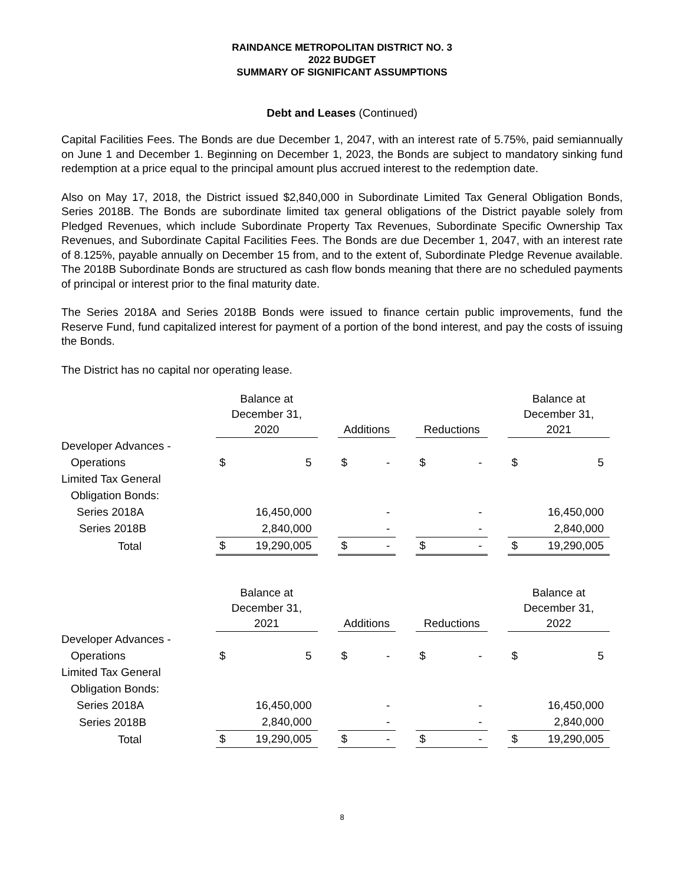RAINDANCE METROPOLITAN DISTRICT NO. 3
2022 BUDGET
SUMMARY OF SIGNIFICANT ASSUMPTIONS
Debt and Leases (Continued)
Capital Facilities Fees. The Bonds are due December 1, 2047, with an interest rate of 5.75%, paid semiannually on June 1 and December 1. Beginning on December 1, 2023, the Bonds are subject to mandatory sinking fund redemption at a price equal to the principal amount plus accrued interest to the redemption date.
Also on May 17, 2018, the District issued $2,840,000 in Subordinate Limited Tax General Obligation Bonds, Series 2018B. The Bonds are subordinate limited tax general obligations of the District payable solely from Pledged Revenues, which include Subordinate Property Tax Revenues, Subordinate Specific Ownership Tax Revenues, and Subordinate Capital Facilities Fees. The Bonds are due December 1, 2047, with an interest rate of 8.125%, payable annually on December 15 from, and to the extent of, Subordinate Pledge Revenue available. The 2018B Subordinate Bonds are structured as cash flow bonds meaning that there are no scheduled payments of principal or interest prior to the final maturity date.
The Series 2018A and Series 2018B Bonds were issued to finance certain public improvements, fund the Reserve Fund, fund capitalized interest for payment of a portion of the bond interest, and pay the costs of issuing the Bonds.
The District has no capital nor operating lease.
| | Balance at December 31, 2020 | | | Additions | | | Reductions | | | Balance at December 31, 2021 | |
| Developer Advances - | | | | | | | | | | | |
| Operations | $ | 5 | | $ | - | | $ | - | | $ | 5 |
| Limited Tax General | | | | | | | | | | | |
| Obligation Bonds: | | | | | | | | | | | |
| Series 2018A | | 16,450,000 | | | - | | | - | | | 16,450,000 |
| Series 2018B | | 2,840,000 | | | - | | | - | | | 2,840,000 |
| Total | $ | 19,290,005 | | $ | - | | $ | - | | $ | 19,290,005 |
| | Balance at December 31, 2021 | | | Additions | | | Reductions | | | Balance at December 31, 2022 | |
| Developer Advances - | | | | | | | | | | | |
| Operations | $ | 5 | | $ | - | | $ | - | | $ | 5 |
| Limited Tax General | | | | | | | | | | | |
| Obligation Bonds: | | | | | | | | | | | |
| Series 2018A | | 16,450,000 | | | - | | | - | | | 16,450,000 |
| Series 2018B | | 2,840,000 | | | - | | | - | | | 2,840,000 |
| Total | $ | 19,290,005 | | $ | - | | $ | - | | $ | 19,290,005 |
8